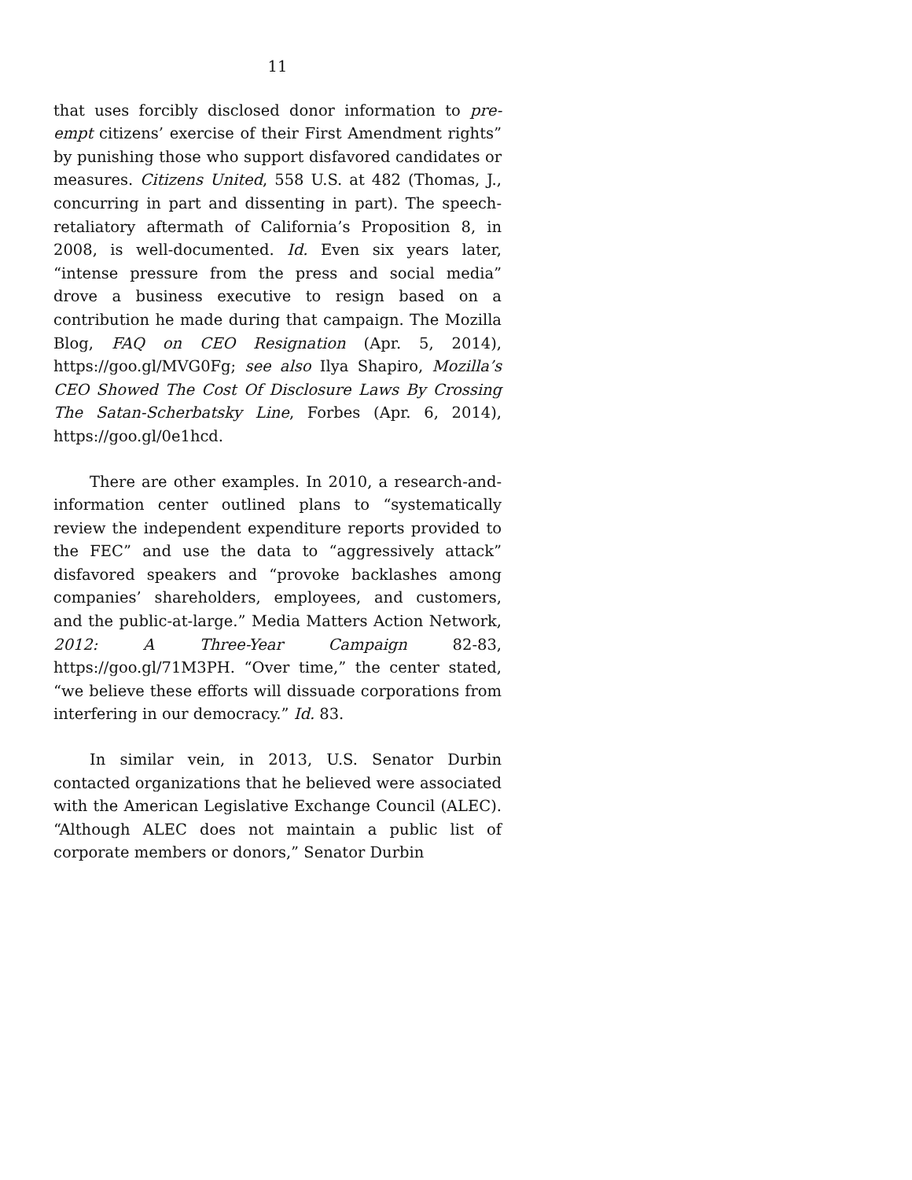11
that uses forcibly disclosed donor information to pre-empt citizens’ exercise of their First Amendment rights” by punishing those who support disfavored candidates or measures. Citizens United, 558 U.S. at 482 (Thomas, J., concurring in part and dissenting in part). The speech-retaliatory aftermath of California’s Proposition 8, in 2008, is well-documented. Id. Even six years later, “intense pressure from the press and social media” drove a business executive to resign based on a contribution he made during that campaign. The Mozilla Blog, FAQ on CEO Resignation (Apr. 5, 2014), https://goo.gl/MVG0Fg; see also Ilya Shapiro, Mozilla’s CEO Showed The Cost Of Disclosure Laws By Crossing The Satan-Scherbatsky Line, Forbes (Apr. 6, 2014), https://goo.gl/0e1hcd.
There are other examples. In 2010, a research-and-information center outlined plans to “systematically review the independent expenditure reports provided to the FEC” and use the data to “aggressively attack” disfavored speakers and “provoke backlashes among companies’ shareholders, employees, and customers, and the public-at-large.” Media Matters Action Network, 2012: A Three-Year Campaign 82-83, https://goo.gl/71M3PH. “Over time,” the center stated, “we believe these efforts will dissuade corporations from interfering in our democracy.” Id. 83.
In similar vein, in 2013, U.S. Senator Durbin contacted organizations that he believed were associated with the American Legislative Exchange Council (ALEC). “Although ALEC does not maintain a public list of corporate members or donors,” Senator Durbin